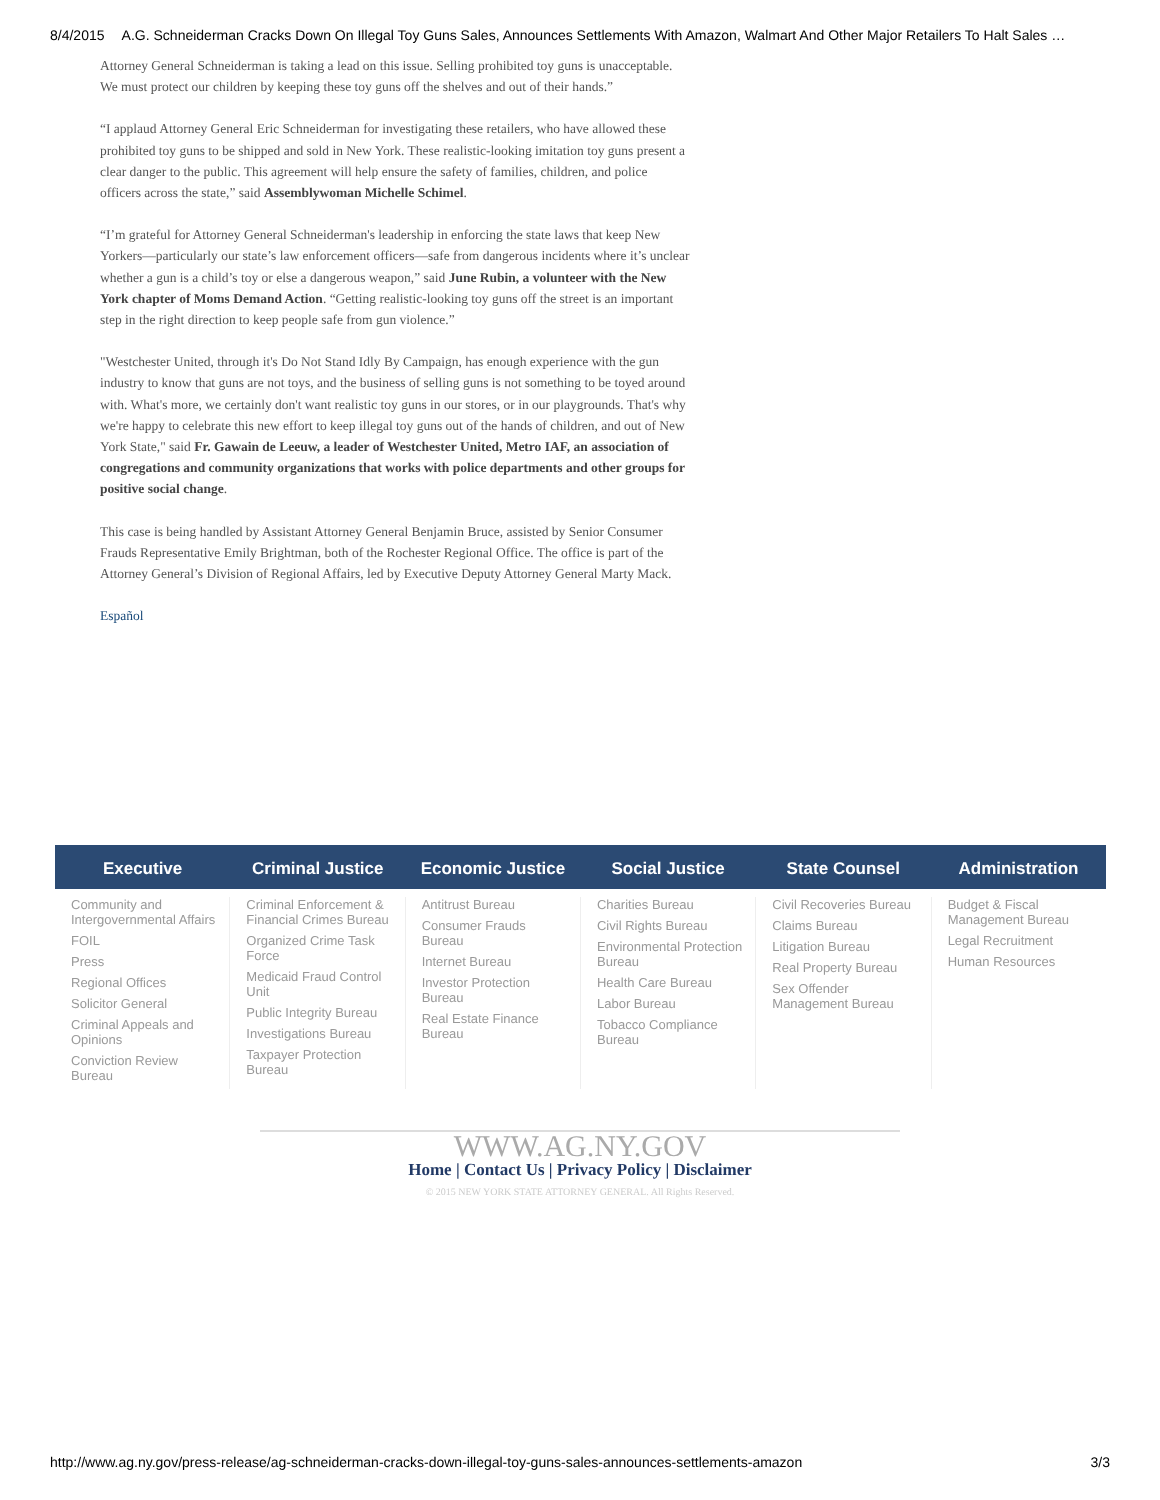8/4/2015 A.G. Schneiderman Cracks Down On Illegal Toy Guns Sales, Announces Settlements With Amazon, Walmart And Other Major Retailers To Halt Sales …
Attorney General Schneiderman is taking a lead on this issue. Selling prohibited toy guns is unacceptable. We must protect our children by keeping these toy guns off the shelves and out of their hands.”
“I applaud Attorney General Eric Schneiderman for investigating these retailers, who have allowed these prohibited toy guns to be shipped and sold in New York. These realistic-looking imitation toy guns present a clear danger to the public. This agreement will help ensure the safety of families, children, and police officers across the state,” said Assemblywoman Michelle Schimel.
“I’m grateful for Attorney General Schneiderman's leadership in enforcing the state laws that keep New Yorkers—particularly our state’s law enforcement officers—safe from dangerous incidents where it’s unclear whether a gun is a child’s toy or else a dangerous weapon,” said June Rubin, a volunteer with the New York chapter of Moms Demand Action. “Getting realistic-looking toy guns off the street is an important step in the right direction to keep people safe from gun violence.”
"Westchester United, through it's Do Not Stand Idly By Campaign, has enough experience with the gun industry to know that guns are not toys, and the business of selling guns is not something to be toyed around with. What's more, we certainly don't want realistic toy guns in our stores, or in our playgrounds. That's why we're happy to celebrate this new effort to keep illegal toy guns out of the hands of children, and out of New York State," said Fr. Gawain de Leeuw, a leader of Westchester United, Metro IAF, an association of congregations and community organizations that works with police departments and other groups for positive social change.
This case is being handled by Assistant Attorney General Benjamin Bruce, assisted by Senior Consumer Frauds Representative Emily Brightman, both of the Rochester Regional Office. The office is part of the Attorney General’s Division of Regional Affairs, led by Executive Deputy Attorney General Marty Mack.
Español
Executive Criminal Justice Economic Justice Social Justice State Counsel Administration
Community and Intergovernmental Affairs
FOIL
Press
Regional Offices
Solicitor General
Criminal Appeals and Opinions
Conviction Review Bureau
Criminal Enforcement & Financial Crimes Bureau
Organized Crime Task Force
Medicaid Fraud Control Unit
Public Integrity Bureau
Investigations Bureau
Taxpayer Protection Bureau
Antitrust Bureau
Consumer Frauds Bureau
Internet Bureau
Investor Protection Bureau
Real Estate Finance Bureau
Charities Bureau
Civil Rights Bureau
Environmental Protection Bureau
Health Care Bureau
Labor Bureau
Tobacco Compliance Bureau
Civil Recoveries Bureau
Claims Bureau
Litigation Bureau
Real Property Bureau
Sex Offender Management Bureau
Budget & Fiscal Management Bureau
Legal Recruitment
Human Resources
WWW.AG.NY.GOV
Home | Contact Us | Privacy Policy | Disclaimer
© 2015 NEW YORK STATE ATTORNEY GENERAL. All Rights Reserved.
http://www.ag.ny.gov/press-release/ag-schneiderman-cracks-down-illegal-toy-guns-sales-announces-settlements-amazon 3/3